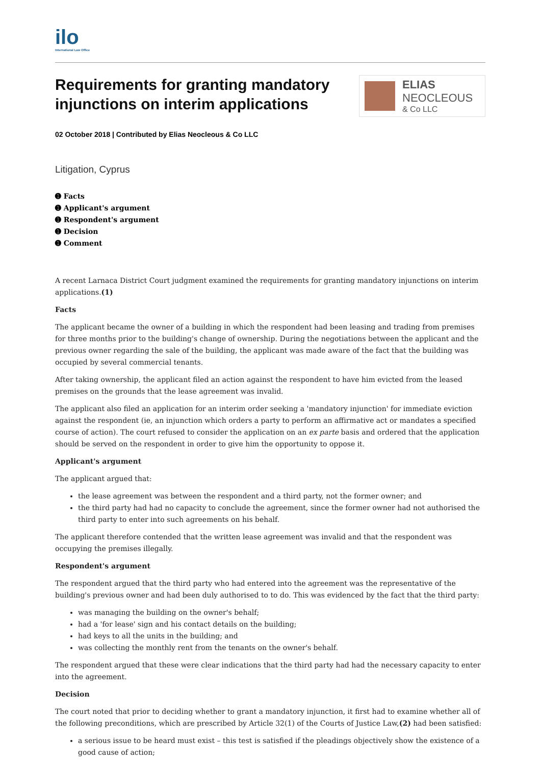ilo
International Law Office
Requirements for granting mandatory injunctions on interim applications
ELIAS
NEOCLEOUS
& Co LLC
02 October 2018 | Contributed by Elias Neocleous & Co LLC
Litigation, Cyprus
➊ Facts
➊ Applicant's argument
➊ Respondent's argument
➊ Decision
➊ Comment
A recent Larnaca District Court judgment examined the requirements for granting mandatory injunctions on interim applications.(1)
Facts
The applicant became the owner of a building in which the respondent had been leasing and trading from premises for three months prior to the building's change of ownership. During the negotiations between the applicant and the previous owner regarding the sale of the building, the applicant was made aware of the fact that the building was occupied by several commercial tenants.
After taking ownership, the applicant filed an action against the respondent to have him evicted from the leased premises on the grounds that the lease agreement was invalid.
The applicant also filed an application for an interim order seeking a 'mandatory injunction' for immediate eviction against the respondent (ie, an injunction which orders a party to perform an affirmative act or mandates a specified course of action). The court refused to consider the application on an ex parte basis and ordered that the application should be served on the respondent in order to give him the opportunity to oppose it.
Applicant's argument
The applicant argued that:
the lease agreement was between the respondent and a third party, not the former owner; and
the third party had had no capacity to conclude the agreement, since the former owner had not authorised the third party to enter into such agreements on his behalf.
The applicant therefore contended that the written lease agreement was invalid and that the respondent was occupying the premises illegally.
Respondent's argument
The respondent argued that the third party who had entered into the agreement was the representative of the building's previous owner and had been duly authorised to to do. This was evidenced by the fact that the third party:
was managing the building on the owner's behalf;
had a 'for lease' sign and his contact details on the building;
had keys to all the units in the building; and
was collecting the monthly rent from the tenants on the owner's behalf.
The respondent argued that these were clear indications that the third party had had the necessary capacity to enter into the agreement.
Decision
The court noted that prior to deciding whether to grant a mandatory injunction, it first had to examine whether all of the following preconditions, which are prescribed by Article 32(1) of the Courts of Justice Law,(2) had been satisfied:
a serious issue to be heard must exist – this test is satisfied if the pleadings objectively show the existence of a good cause of action;